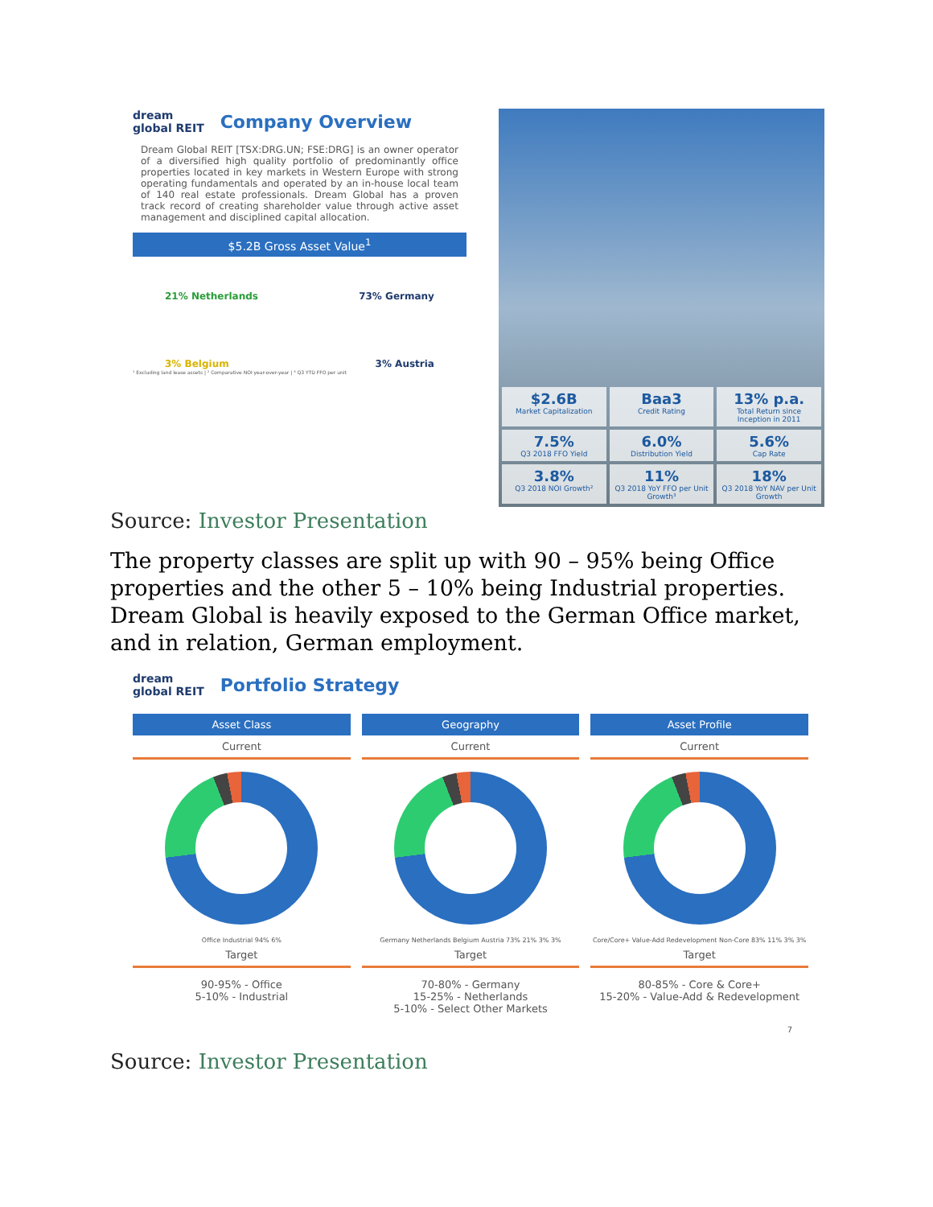dream
global REIT
Company Overview
Dream Global REIT [TSX:DRG.UN; FSE:DRG] is an owner operator of a diversified high quality portfolio of predominantly office properties located in key markets in Western Europe with strong operating fundamentals and operated by an in-house local team of 140 real estate professionals. Dream Global has a proven track record of creating shareholder value through active asset management and disciplined capital allocation.
$5.2B Gross Asset Value<sup>1</sup>
21% Netherlands 73% Germany
3% Belgium 3% Austria
¹ Excluding land lease assets | ² Comparative NOI year-over-year | ³ Q3 YTD FFO per unit
$2.6B
Market Capitalization
Baa3
Credit Rating
13% p.a.
Total Return since Inception in 2011
7.5%
Q3 2018 FFO Yield
6.0%
Distribution Yield
5.6%
Cap Rate
3.8%
Q3 2018 NOI Growth²
11%
Q3 2018 YoY FFO per Unit Growth³
18%
Q3 2018 YoY NAV per Unit Growth
Source: Investor Presentation
The property classes are split up with 90 – 95% being Office properties and the other 5 – 10% being Industrial properties. Dream Global is heavily exposed to the German Office market, and in relation, German employment.
dream
global REIT
Portfolio Strategy
Asset Class
Current
Office Industrial 94% 6%
Target
90-95% - Office
5-10% - Industrial
Geography
Current
Germany Netherlands Belgium Austria 73% 21% 3% 3%
Target
70-80% - Germany
15-25% - Netherlands
5-10% - Select Other Markets
Asset Profile
Current
Core/Core+ Value-Add Redevelopment Non-Core 83% 11% 3% 3%
Target
80-85% - Core & Core+
15-20% - Value-Add & Redevelopment
7
Source: Investor Presentation